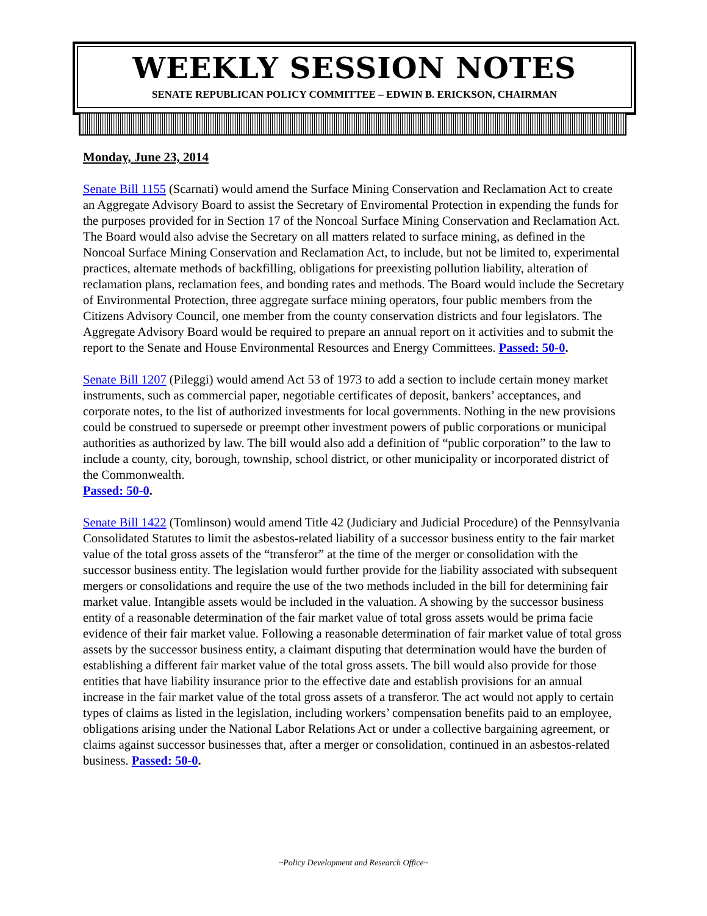WEEKLY SESSION NOTES
SENATE REPUBLICAN POLICY COMMITTEE – EDWIN B. ERICKSON, CHAIRMAN
Monday, June 23, 2014
Senate Bill 1155 (Scarnati) would amend the Surface Mining Conservation and Reclamation Act to create an Aggregate Advisory Board to assist the Secretary of Enviromental Protection in expending the funds for the purposes provided for in Section 17 of the Noncoal Surface Mining Conservation and Reclamation Act. The Board would also advise the Secretary on all matters related to surface mining, as defined in the Noncoal Surface Mining Conservation and Reclamation Act, to include, but not be limited to, experimental practices, alternate methods of backfilling, obligations for preexisting pollution liability, alteration of reclamation plans, reclamation fees, and bonding rates and methods. The Board would include the Secretary of Environmental Protection, three aggregate surface mining operators, four public members from the Citizens Advisory Council, one member from the county conservation districts and four legislators. The Aggregate Advisory Board would be required to prepare an annual report on it activities and to submit the report to the Senate and House Environmental Resources and Energy Committees. Passed: 50-0.
Senate Bill 1207 (Pileggi) would amend Act 53 of 1973 to add a section to include certain money market instruments, such as commercial paper, negotiable certificates of deposit, bankers’ acceptances, and corporate notes, to the list of authorized investments for local governments. Nothing in the new provisions could be construed to supersede or preempt other investment powers of public corporations or municipal authorities as authorized by law. The bill would also add a definition of “public corporation” to the law to include a county, city, borough, township, school district, or other municipality or incorporated district of the Commonwealth.
Passed: 50-0.
Senate Bill 1422 (Tomlinson) would amend Title 42 (Judiciary and Judicial Procedure) of the Pennsylvania Consolidated Statutes to limit the asbestos-related liability of a successor business entity to the fair market value of the total gross assets of the “transferor” at the time of the merger or consolidation with the successor business entity. The legislation would further provide for the liability associated with subsequent mergers or consolidations and require the use of the two methods included in the bill for determining fair market value. Intangible assets would be included in the valuation. A showing by the successor business entity of a reasonable determination of the fair market value of total gross assets would be prima facie evidence of their fair market value. Following a reasonable determination of fair market value of total gross assets by the successor business entity, a claimant disputing that determination would have the burden of establishing a different fair market value of the total gross assets. The bill would also provide for those entities that have liability insurance prior to the effective date and establish provisions for an annual increase in the fair market value of the total gross assets of a transferor. The act would not apply to certain types of claims as listed in the legislation, including workers’ compensation benefits paid to an employee, obligations arising under the National Labor Relations Act or under a collective bargaining agreement, or claims against successor businesses that, after a merger or consolidation, continued in an asbestos-related business. Passed: 50-0.
~Policy Development and Research Office~